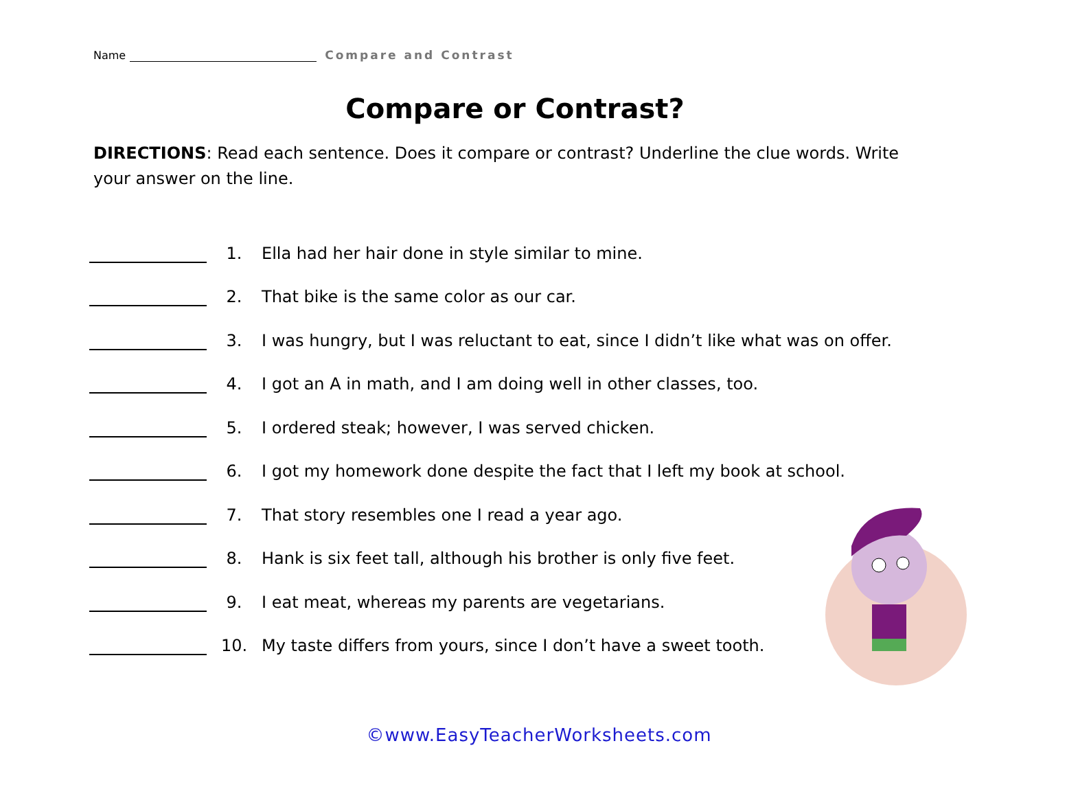Name Compare and Contrast
Compare or Contrast?
DIRECTIONS: Read each sentence. Does it compare or contrast? Underline the clue words. Write your answer on the line.
1. Ella had her hair done in style similar to mine.
2. That bike is the same color as our car.
3. I was hungry, but I was reluctant to eat, since I didn’t like what was on offer.
4. I got an A in math, and I am doing well in other classes, too.
5. I ordered steak; however, I was served chicken.
6. I got my homework done despite the fact that I left my book at school.
7. That story resembles one I read a year ago.
8. Hank is six feet tall, although his brother is only five feet.
9. I eat meat, whereas my parents are vegetarians.
10. My taste differs from yours, since I don’t have a sweet tooth.
©www.EasyTeacherWorksheets.com